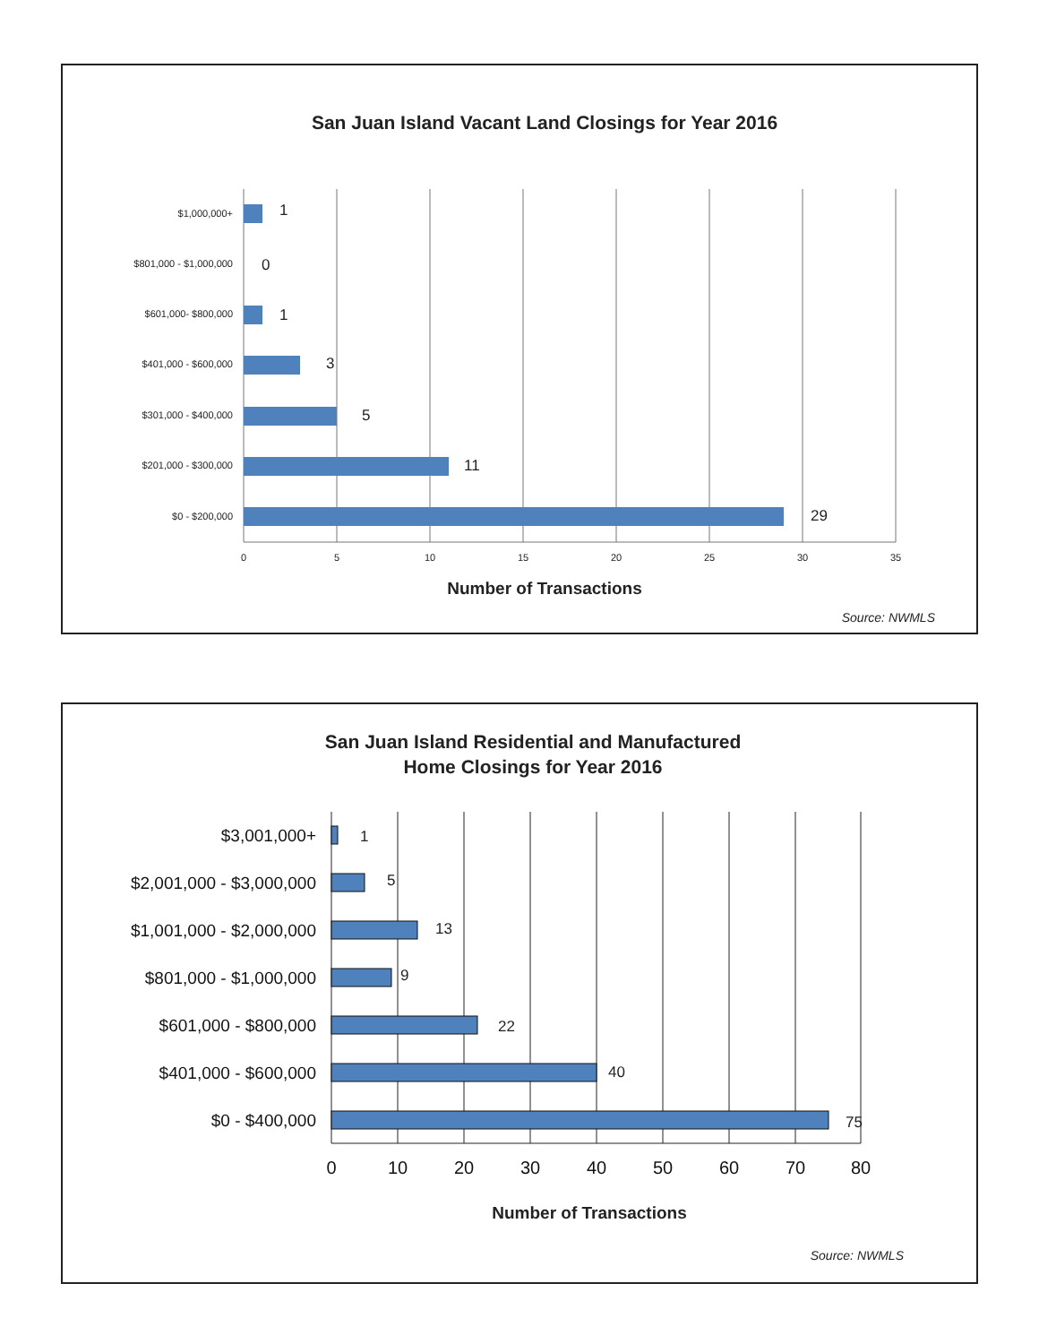San Juan Island Vacant Land Closings for Year 2016
$1,000,000+
$801,000 - $1,000,000
$601,000- $800,000
$401,000 - $600,000
$301,000 - $400,000
$201,000 - $300,000
$0 - $200,000
1
0
1
3
5
11
29
0
5
10
15
20
25
30
35
Number of Transactions
Source: NWMLS
San Juan Island Residential and Manufactured
Home Closings for Year 2016
$3,001,000+
$2,001,000 - $3,000,000
$1,001,000 - $2,000,000
$801,000 - $1,000,000
$601,000 - $800,000
$401,000 - $600,000
$0 - $400,000
1
5
13
9
22
40
75
0
10
20
30
40
50
60
70
80
Number of Transactions
Source: NWMLS